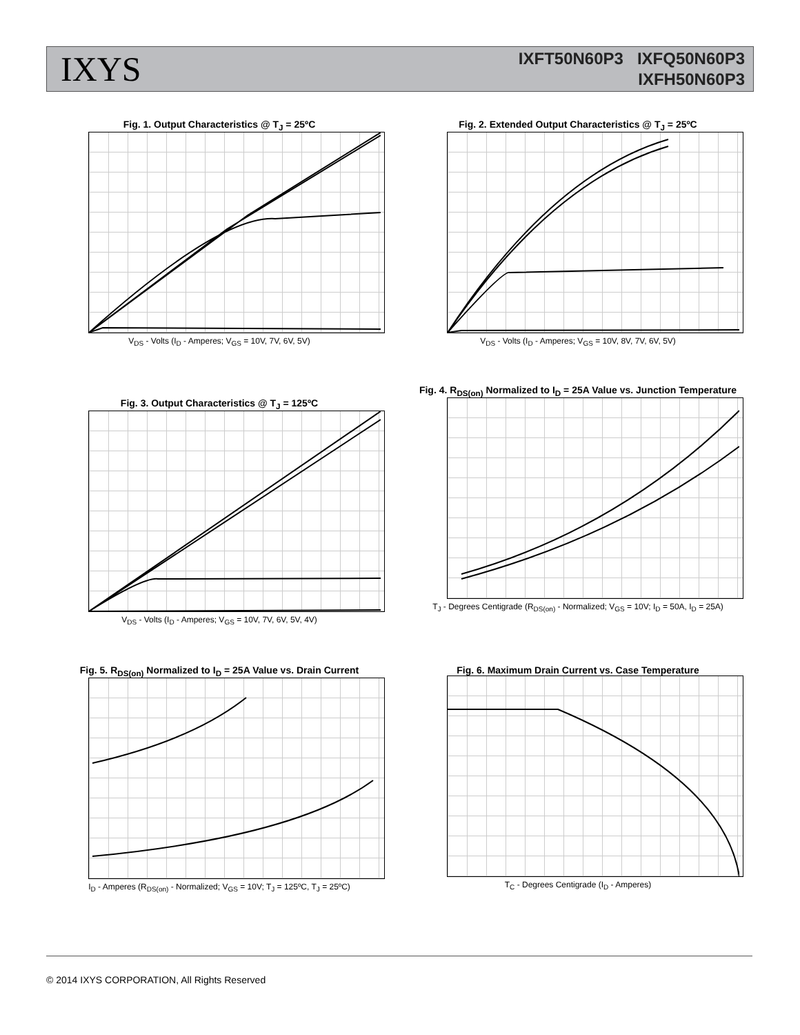IXYS
IXFT50N60P3 IXFQ50N60P3
IXFH50N60P3
Fig. 1. Output Characteristics @ T<sub>J</sub> = 25ºC
V<sub>DS</sub> - Volts (I<sub>D</sub> - Amperes; V<sub>GS</sub> = 10V, 7V, 6V, 5V)
Fig. 2. Extended Output Characteristics @ T<sub>J</sub> = 25ºC
V<sub>DS</sub> - Volts (I<sub>D</sub> - Amperes; V<sub>GS</sub> = 10V, 8V, 7V, 6V, 5V)
Fig. 3. Output Characteristics @ T<sub>J</sub> = 125ºC
V<sub>DS</sub> - Volts (I<sub>D</sub> - Amperes; V<sub>GS</sub> = 10V, 7V, 6V, 5V, 4V)
Fig. 4. R<sub>DS(on)</sub> Normalized to I<sub>D</sub> = 25A Value vs. Junction Temperature
T<sub>J</sub> - Degrees Centigrade (R<sub>DS(on)</sub> - Normalized; V<sub>GS</sub> = 10V; I<sub>D</sub> = 50A, I<sub>D</sub> = 25A)
Fig. 5. R<sub>DS(on)</sub> Normalized to I<sub>D</sub> = 25A Value vs. Drain Current
I<sub>D</sub> - Amperes (R<sub>DS(on)</sub> - Normalized; V<sub>GS</sub> = 10V; T<sub>J</sub> = 125ºC, T<sub>J</sub> = 25ºC)
Fig. 6. Maximum Drain Current vs. Case Temperature
T<sub>C</sub> - Degrees Centigrade (I<sub>D</sub> - Amperes)
© 2014 IXYS CORPORATION, All Rights Reserved